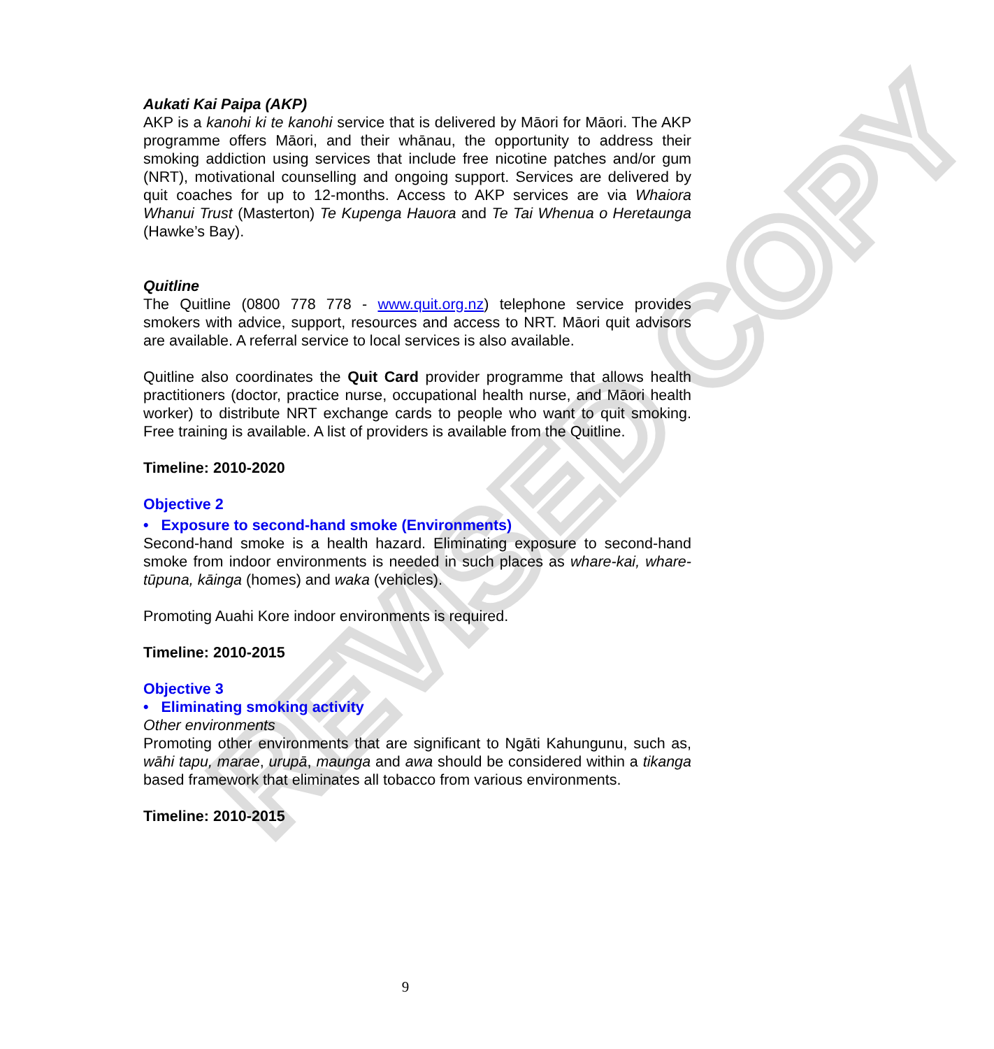REVISED COPY
Aukati Kai Paipa (AKP)
AKP is a kanohi ki te kanohi service that is delivered by Māori for Māori. The AKP programme offers Māori, and their whānau, the opportunity to address their smoking addiction using services that include free nicotine patches and/or gum (NRT), motivational counselling and ongoing support. Services are delivered by quit coaches for up to 12-months. Access to AKP services are via Whaiora Whanui Trust (Masterton) Te Kupenga Hauora and Te Tai Whenua o Heretaunga (Hawke’s Bay).
Quitline
The Quitline (0800 778 778 - www.quit.org.nz) telephone service provides smokers with advice, support, resources and access to NRT. Māori quit advisors are available. A referral service to local services is also available.
Quitline also coordinates the Quit Card provider programme that allows health practitioners (doctor, practice nurse, occupational health nurse, and Māori health worker) to distribute NRT exchange cards to people who want to quit smoking. Free training is available. A list of providers is available from the Quitline.
Timeline: 2010-2020
Objective 2
• Exposure to second-hand smoke (Environments)
Second-hand smoke is a health hazard. Eliminating exposure to second-hand smoke from indoor environments is needed in such places as whare-kai, whare-tūpuna, kāinga (homes) and waka (vehicles).
Promoting Auahi Kore indoor environments is required.
Timeline: 2010-2015
Objective 3
• Eliminating smoking activity
Other environments
Promoting other environments that are significant to Ngāti Kahungunu, such as, wāhi tapu, marae, urupā, maunga and awa should be considered within a tikanga based framework that eliminates all tobacco from various environments.
Timeline: 2010-2015
9